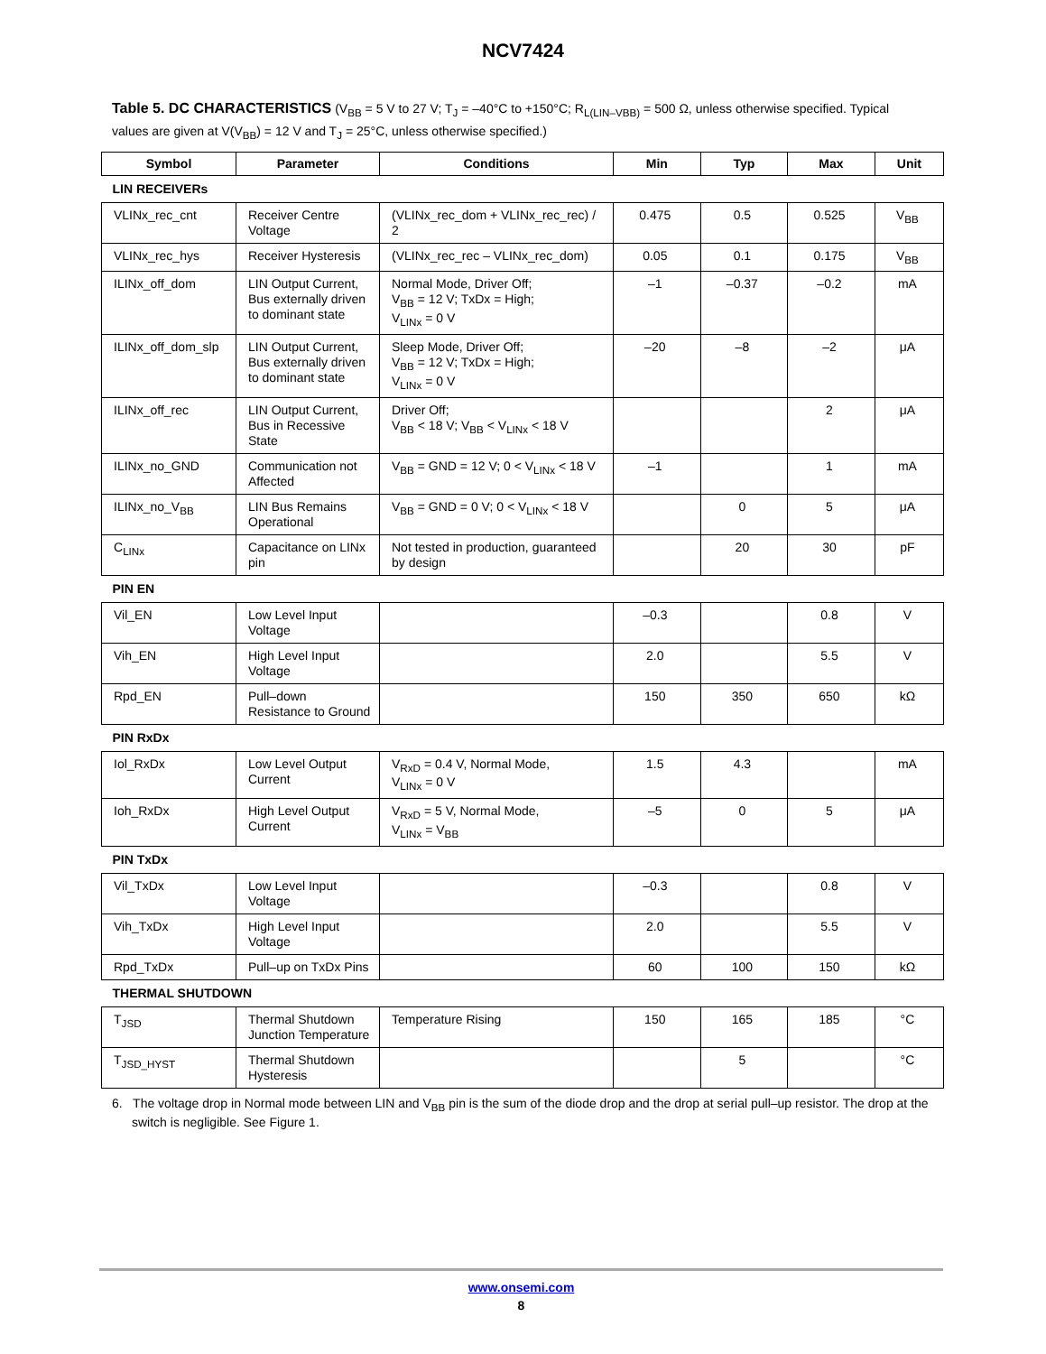NCV7424
Table 5. DC CHARACTERISTICS (V<sub>BB</sub> = 5 V to 27 V; T<sub>J</sub> = –40°C to +150°C; R<sub>L(LIN–VBB)</sub> = 500 Ω, unless otherwise specified. Typical values are given at V(V<sub>BB</sub>) = 12 V and T<sub>J</sub> = 25°C, unless otherwise specified.)
| Symbol | Parameter | Conditions | Min | Typ | Max | Unit |
| --- | --- | --- | --- | --- | --- | --- |
| LIN RECEIVERs | | | | | | |
| VLINx_rec_cnt | Receiver Centre Voltage | (VLINx_rec_dom + VLINx_rec_rec) / 2 | 0.475 | 0.5 | 0.525 | V<sub>BB</sub> |
| VLINx_rec_hys | Receiver Hysteresis | (VLINx_rec_rec – VLINx_rec_dom) | 0.05 | 0.1 | 0.175 | V<sub>BB</sub> |
| ILINx_off_dom | LIN Output Current, Bus externally driven to dominant state | Normal Mode, Driver Off; V<sub>BB</sub> = 12 V; TxDx = High; V<sub>LINx</sub> = 0 V | –1 | –0.37 | –0.2 | mA |
| ILINx_off_dom_slp | LIN Output Current, Bus externally driven to dominant state | Sleep Mode, Driver Off; V<sub>BB</sub> = 12 V; TxDx = High; V<sub>LINx</sub> = 0 V | –20 | –8 | –2 | μA |
| ILINx_off_rec | LIN Output Current, Bus in Recessive State | Driver Off; V<sub>BB</sub> < 18 V; V<sub>BB</sub> < V<sub>LINx</sub> < 18 V | | | 2 | μA |
| ILINx_no_GND | Communication not Affected | V<sub>BB</sub> = GND = 12 V; 0 < V<sub>LINx</sub> < 18 V | –1 | | 1 | mA |
| ILINx_no_V<sub>BB</sub> | LIN Bus Remains Operational | V<sub>BB</sub> = GND = 0 V; 0 < V<sub>LINx</sub> < 18 V | | 0 | 5 | μA |
| C<sub>LINx</sub> | Capacitance on LINx pin | Not tested in production, guaranteed by design | | 20 | 30 | pF |
| PIN EN | | | | | | |
| Vil_EN | Low Level Input Voltage | | –0.3 | | 0.8 | V |
| Vih_EN | High Level Input Voltage | | 2.0 | | 5.5 | V |
| Rpd_EN | Pull–down Resistance to Ground | | 150 | 350 | 650 | kΩ |
| PIN RxDx | | | | | | |
| Iol_RxDx | Low Level Output Current | V<sub>RxD</sub> = 0.4 V, Normal Mode, V<sub>LINx</sub> = 0 V | 1.5 | 4.3 | | mA |
| Ioh_RxDx | High Level Output Current | V<sub>RxD</sub> = 5 V, Normal Mode, V<sub>LINx</sub> = V<sub>BB</sub> | –5 | 0 | 5 | μA |
| PIN TxDx | | | | | | |
| Vil_TxDx | Low Level Input Voltage | | –0.3 | | 0.8 | V |
| Vih_TxDx | High Level Input Voltage | | 2.0 | | 5.5 | V |
| Rpd_TxDx | Pull–up on TxDx Pins | | 60 | 100 | 150 | kΩ |
| THERMAL SHUTDOWN | | | | | | |
| T<sub>JSD</sub> | Thermal Shutdown Junction Temperature | Temperature Rising | 150 | 165 | 185 | °C |
| T<sub>JSD_HYST</sub> | Thermal Shutdown Hysteresis | | | 5 | | °C |
6. The voltage drop in Normal mode between LIN and V<sub>BB</sub> pin is the sum of the diode drop and the drop at serial pull–up resistor. The drop at the switch is negligible. See Figure 1.
www.onsemi.com
8